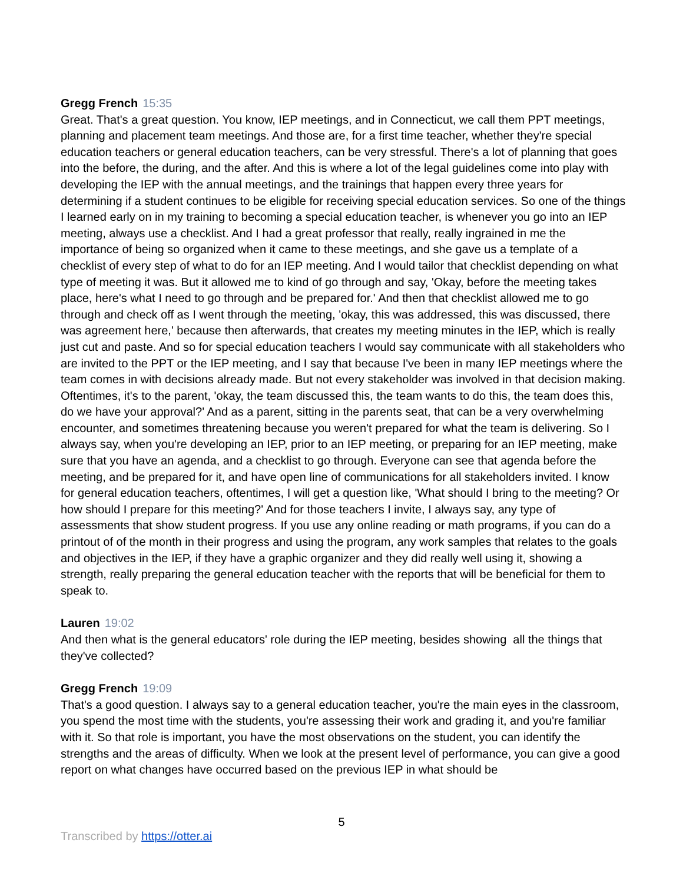Gregg French 15:35
Great. That's a great question. You know, IEP meetings, and in Connecticut, we call them PPT meetings, planning and placement team meetings. And those are, for a first time teacher, whether they're special education teachers or general education teachers, can be very stressful. There's a lot of planning that goes into the before, the during, and the after. And this is where a lot of the legal guidelines come into play with developing the IEP with the annual meetings, and the trainings that happen every three years for determining if a student continues to be eligible for receiving special education services. So one of the things I learned early on in my training to becoming a special education teacher, is whenever you go into an IEP meeting, always use a checklist. And I had a great professor that really, really ingrained in me the importance of being so organized when it came to these meetings, and she gave us a template of a checklist of every step of what to do for an IEP meeting. And I would tailor that checklist depending on what type of meeting it was. But it allowed me to kind of go through and say, 'Okay, before the meeting takes place, here's what I need to go through and be prepared for.' And then that checklist allowed me to go through and check off as I went through the meeting, 'okay, this was addressed, this was discussed, there was agreement here,' because then afterwards, that creates my meeting minutes in the IEP, which is really just cut and paste. And so for special education teachers I would say communicate with all stakeholders who are invited to the PPT or the IEP meeting, and I say that because I've been in many IEP meetings where the team comes in with decisions already made. But not every stakeholder was involved in that decision making. Oftentimes, it's to the parent, 'okay, the team discussed this, the team wants to do this, the team does this, do we have your approval?' And as a parent, sitting in the parents seat, that can be a very overwhelming encounter, and sometimes threatening because you weren't prepared for what the team is delivering. So I always say, when you're developing an IEP, prior to an IEP meeting, or preparing for an IEP meeting, make sure that you have an agenda, and a checklist to go through. Everyone can see that agenda before the meeting, and be prepared for it, and have open line of communications for all stakeholders invited. I know for general education teachers, oftentimes, I will get a question like, 'What should I bring to the meeting? Or how should I prepare for this meeting?' And for those teachers I invite, I always say, any type of assessments that show student progress. If you use any online reading or math programs, if you can do a printout of of the month in their progress and using the program, any work samples that relates to the goals and objectives in the IEP, if they have a graphic organizer and they did really well using it, showing a strength, really preparing the general education teacher with the reports that will be beneficial for them to speak to.
Lauren 19:02
And then what is the general educators' role during the IEP meeting, besides showing all the things that they've collected?
Gregg French 19:09
That's a good question. I always say to a general education teacher, you're the main eyes in the classroom, you spend the most time with the students, you're assessing their work and grading it, and you're familiar with it. So that role is important, you have the most observations on the student, you can identify the strengths and the areas of difficulty. When we look at the present level of performance, you can give a good report on what changes have occurred based on the previous IEP in what should be
5
Transcribed by https://otter.ai